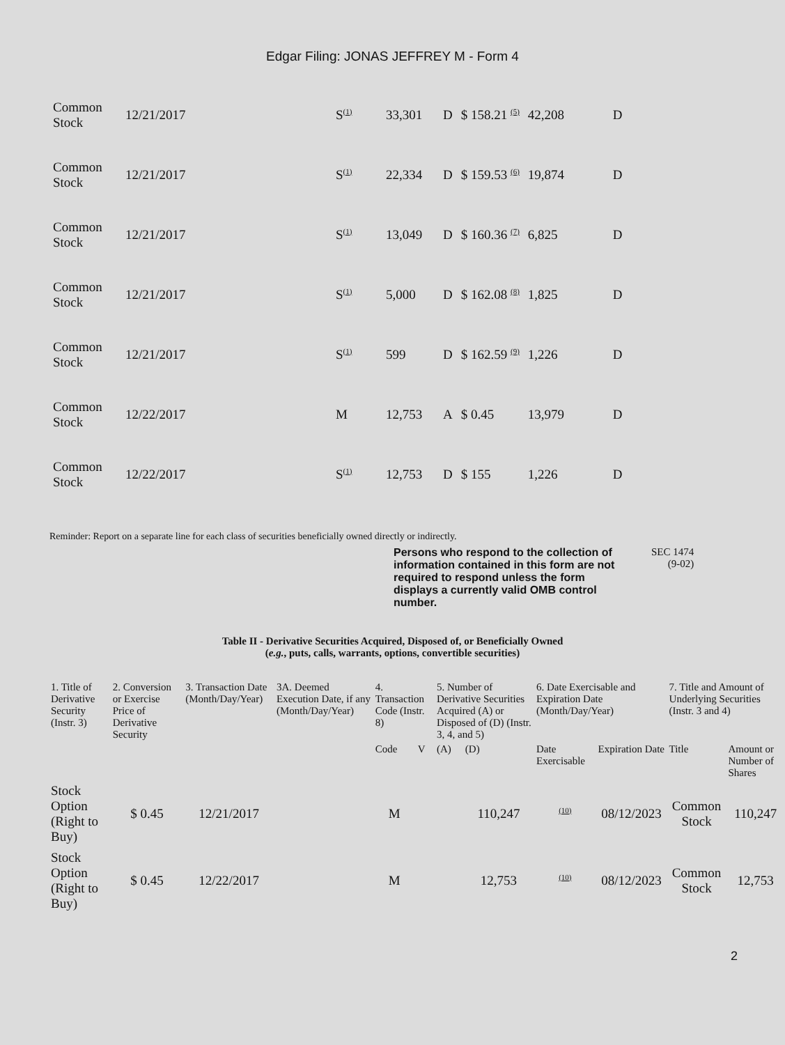Edgar Filing: JONAS JEFFREY M - Form 4
| Common Stock | 12/21/2017 | S<sup>(1)</sup> | 33,301 | D | $ 158.21 <sup>(5)</sup> | 42,208 | D |
| Common Stock | 12/21/2017 | S<sup>(1)</sup> | 22,334 | D | $ 159.53 <sup>(6)</sup> | 19,874 | D |
| Common Stock | 12/21/2017 | S<sup>(1)</sup> | 13,049 | D | $ 160.36 <sup>(7)</sup> | 6,825 | D |
| Common Stock | 12/21/2017 | S<sup>(1)</sup> | 5,000 | D | $ 162.08 <sup>(8)</sup> | 1,825 | D |
| Common Stock | 12/21/2017 | S<sup>(1)</sup> | 599 | D | $ 162.59 <sup>(9)</sup> | 1,226 | D |
| Common Stock | 12/22/2017 | M | 12,753 | A | $ 0.45 | 13,979 | D |
| Common Stock | 12/22/2017 | S<sup>(1)</sup> | 12,753 | D | $ 155 | 1,226 | D |
Reminder: Report on a separate line for each class of securities beneficially owned directly or indirectly.
Persons who respond to the collection of information contained in this form are not required to respond unless the form displays a currently valid OMB control number.
SEC 1474
(9-02)
Table II - Derivative Securities Acquired, Disposed of, or Beneficially Owned
(e.g., puts, calls, warrants, options, convertible securities)
| 1. Title of Derivative Security (Instr. 3) | 2. Conversion or Exercise Price of Derivative Security | 3. Transaction Date (Month/Day/Year) | 3A. Deemed Execution Date, if any (Month/Day/Year) | 4. Transaction Code (Instr. 8) | | 5. Number of Derivative Securities Acquired (A) or Disposed of (D) (Instr. 3, 4, and 5) | | 6. Date Exercisable and Expiration Date (Month/Day/Year) | | 7. Title and Amount of Underlying Securities (Instr. 3 and 4) | |
| --- | --- | --- | --- | --- | --- | --- | --- | --- | --- | --- | --- |
| | | | | Code | V | (A) | (D) | Date Exercisable | Expiration Date | Title | Amount or Number of Shares |
| Stock Option (Right to Buy) | $ 0.45 | 12/21/2017 | | M | | | 110,247 | <sup>(10)</sup> | 08/12/2023 | Common Stock | 110,247 |
| Stock Option (Right to Buy) | $ 0.45 | 12/22/2017 | | M | | | 12,753 | <sup>(10)</sup> | 08/12/2023 | Common Stock | 12,753 |
2